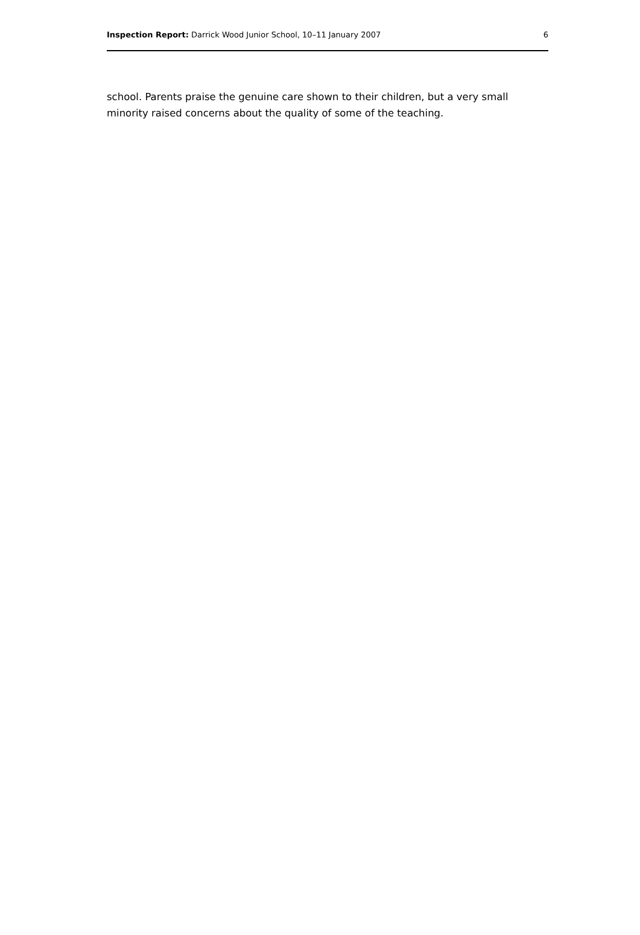Inspection Report: Darrick Wood Junior School, 10–11 January 2007 6
school. Parents praise the genuine care shown to their children, but a very small minority raised concerns about the quality of some of the teaching.